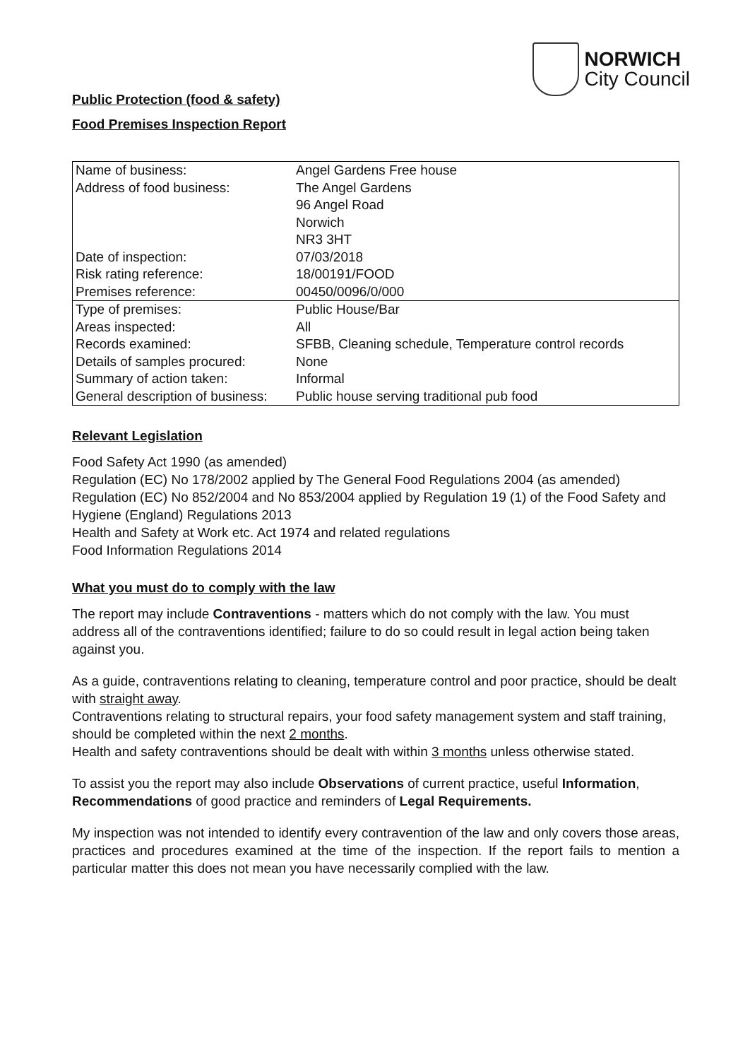Public Protection (food & safety)
Food Premises Inspection Report
NORWICH
City Council
| Name of business: | Angel Gardens Free house |
| Address of food business: | The Angel Gardens 96 Angel Road Norwich NR3 3HT |
| Date of inspection: | 07/03/2018 |
| Risk rating reference: | 18/00191/FOOD |
| Premises reference: | 00450/0096/0/000 |
| Type of premises: | Public House/Bar |
| Areas inspected: | All |
| Records examined: | SFBB, Cleaning schedule, Temperature control records |
| Details of samples procured: | None |
| Summary of action taken: | Informal |
| General description of business: | Public house serving traditional pub food |
Relevant Legislation
Food Safety Act 1990 (as amended)
Regulation (EC) No 178/2002 applied by The General Food Regulations 2004 (as amended)
Regulation (EC) No 852/2004 and No 853/2004 applied by Regulation 19 (1) of the Food Safety and Hygiene (England) Regulations 2013
Health and Safety at Work etc. Act 1974 and related regulations
Food Information Regulations 2014
What you must do to comply with the law
The report may include Contraventions - matters which do not comply with the law. You must address all of the contraventions identified; failure to do so could result in legal action being taken against you.
As a guide, contraventions relating to cleaning, temperature control and poor practice, should be dealt with straight away.
Contraventions relating to structural repairs, your food safety management system and staff training, should be completed within the next 2 months.
Health and safety contraventions should be dealt with within 3 months unless otherwise stated.
To assist you the report may also include Observations of current practice, useful Information, Recommendations of good practice and reminders of Legal Requirements.
My inspection was not intended to identify every contravention of the law and only covers those areas, practices and procedures examined at the time of the inspection. If the report fails to mention a particular matter this does not mean you have necessarily complied with the law.